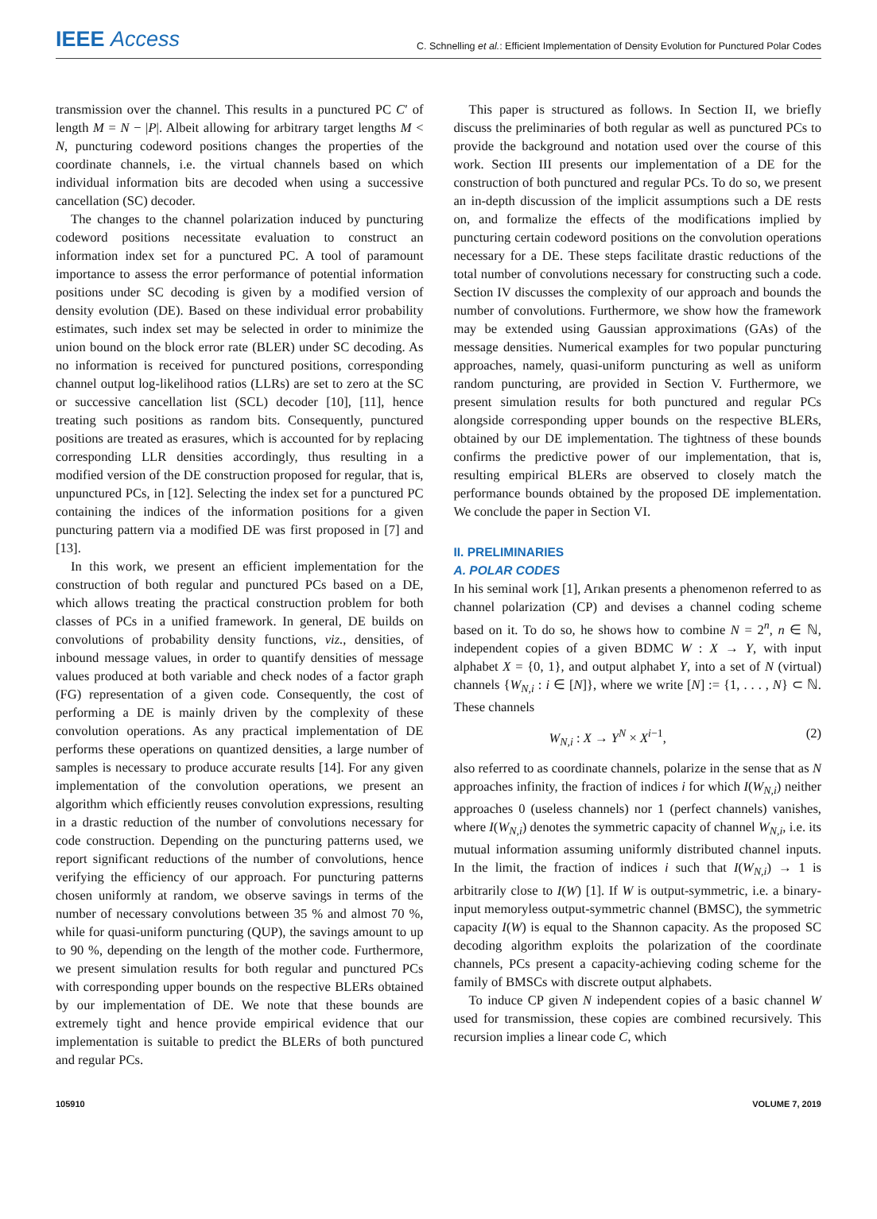IEEE Access
C. Schnelling et al.: Efficient Implementation of Density Evolution for Punctured Polar Codes
transmission over the channel. This results in a punctured PC C′ of length M = N − |P|. Albeit allowing for arbitrary target lengths M < N, puncturing codeword positions changes the properties of the coordinate channels, i.e. the virtual channels based on which individual information bits are decoded when using a successive cancellation (SC) decoder.
The changes to the channel polarization induced by puncturing codeword positions necessitate evaluation to construct an information index set for a punctured PC. A tool of paramount importance to assess the error performance of potential information positions under SC decoding is given by a modified version of density evolution (DE). Based on these individual error probability estimates, such index set may be selected in order to minimize the union bound on the block error rate (BLER) under SC decoding. As no information is received for punctured positions, corresponding channel output log-likelihood ratios (LLRs) are set to zero at the SC or successive cancellation list (SCL) decoder [10], [11], hence treating such positions as random bits. Consequently, punctured positions are treated as erasures, which is accounted for by replacing corresponding LLR densities accordingly, thus resulting in a modified version of the DE construction proposed for regular, that is, unpunctured PCs, in [12]. Selecting the index set for a punctured PC containing the indices of the information positions for a given puncturing pattern via a modified DE was first proposed in [7] and [13].
In this work, we present an efficient implementation for the construction of both regular and punctured PCs based on a DE, which allows treating the practical construction problem for both classes of PCs in a unified framework. In general, DE builds on convolutions of probability density functions, viz., densities, of inbound message values, in order to quantify densities of message values produced at both variable and check nodes of a factor graph (FG) representation of a given code. Consequently, the cost of performing a DE is mainly driven by the complexity of these convolution operations. As any practical implementation of DE performs these operations on quantized densities, a large number of samples is necessary to produce accurate results [14]. For any given implementation of the convolution operations, we present an algorithm which efficiently reuses convolution expressions, resulting in a drastic reduction of the number of convolutions necessary for code construction. Depending on the puncturing patterns used, we report significant reductions of the number of convolutions, hence verifying the efficiency of our approach. For puncturing patterns chosen uniformly at random, we observe savings in terms of the number of necessary convolutions between 35 % and almost 70 %, while for quasi-uniform puncturing (QUP), the savings amount to up to 90 %, depending on the length of the mother code. Furthermore, we present simulation results for both regular and punctured PCs with corresponding upper bounds on the respective BLERs obtained by our implementation of DE. We note that these bounds are extremely tight and hence provide empirical evidence that our implementation is suitable to predict the BLERs of both punctured and regular PCs.
This paper is structured as follows. In Section II, we briefly discuss the preliminaries of both regular as well as punctured PCs to provide the background and notation used over the course of this work. Section III presents our implementation of a DE for the construction of both punctured and regular PCs. To do so, we present an in-depth discussion of the implicit assumptions such a DE rests on, and formalize the effects of the modifications implied by puncturing certain codeword positions on the convolution operations necessary for a DE. These steps facilitate drastic reductions of the total number of convolutions necessary for constructing such a code. Section IV discusses the complexity of our approach and bounds the number of convolutions. Furthermore, we show how the framework may be extended using Gaussian approximations (GAs) of the message densities. Numerical examples for two popular puncturing approaches, namely, quasi-uniform puncturing as well as uniform random puncturing, are provided in Section V. Furthermore, we present simulation results for both punctured and regular PCs alongside corresponding upper bounds on the respective BLERs, obtained by our DE implementation. The tightness of these bounds confirms the predictive power of our implementation, that is, resulting empirical BLERs are observed to closely match the performance bounds obtained by the proposed DE implementation. We conclude the paper in Section VI.
II. PRELIMINARIES
A. POLAR CODES
In his seminal work [1], Arıkan presents a phenomenon referred to as channel polarization (CP) and devises a channel coding scheme based on it. To do so, he shows how to combine N = 2<sup>n</sup>, n ∈ ℕ, independent copies of a given BDMC W : X → Y, with input alphabet X = {0, 1}, and output alphabet Y, into a set of N (virtual) channels {W<sub>N,i</sub> : i ∈ [N]}, where we write [N] := {1, . . . , N} ⊂ ℕ. These channels
W<sub>N,i</sub> : X → Y<sup>N</sup> × X<sup>i−1</sup>, (2)
also referred to as coordinate channels, polarize in the sense that as N approaches infinity, the fraction of indices i for which I(W<sub>N,i</sub>) neither approaches 0 (useless channels) nor 1 (perfect channels) vanishes, where I(W<sub>N,i</sub>) denotes the symmetric capacity of channel W<sub>N,i</sub>, i.e. its mutual information assuming uniformly distributed channel inputs. In the limit, the fraction of indices i such that I(W<sub>N,i</sub>) → 1 is arbitrarily close to I(W) [1]. If W is output-symmetric, i.e. a binary-input memoryless output-symmetric channel (BMSC), the symmetric capacity I(W) is equal to the Shannon capacity. As the proposed SC decoding algorithm exploits the polarization of the coordinate channels, PCs present a capacity-achieving coding scheme for the family of BMSCs with discrete output alphabets.
To induce CP given N independent copies of a basic channel W used for transmission, these copies are combined recursively. This recursion implies a linear code C, which
105910 VOLUME 7, 2019